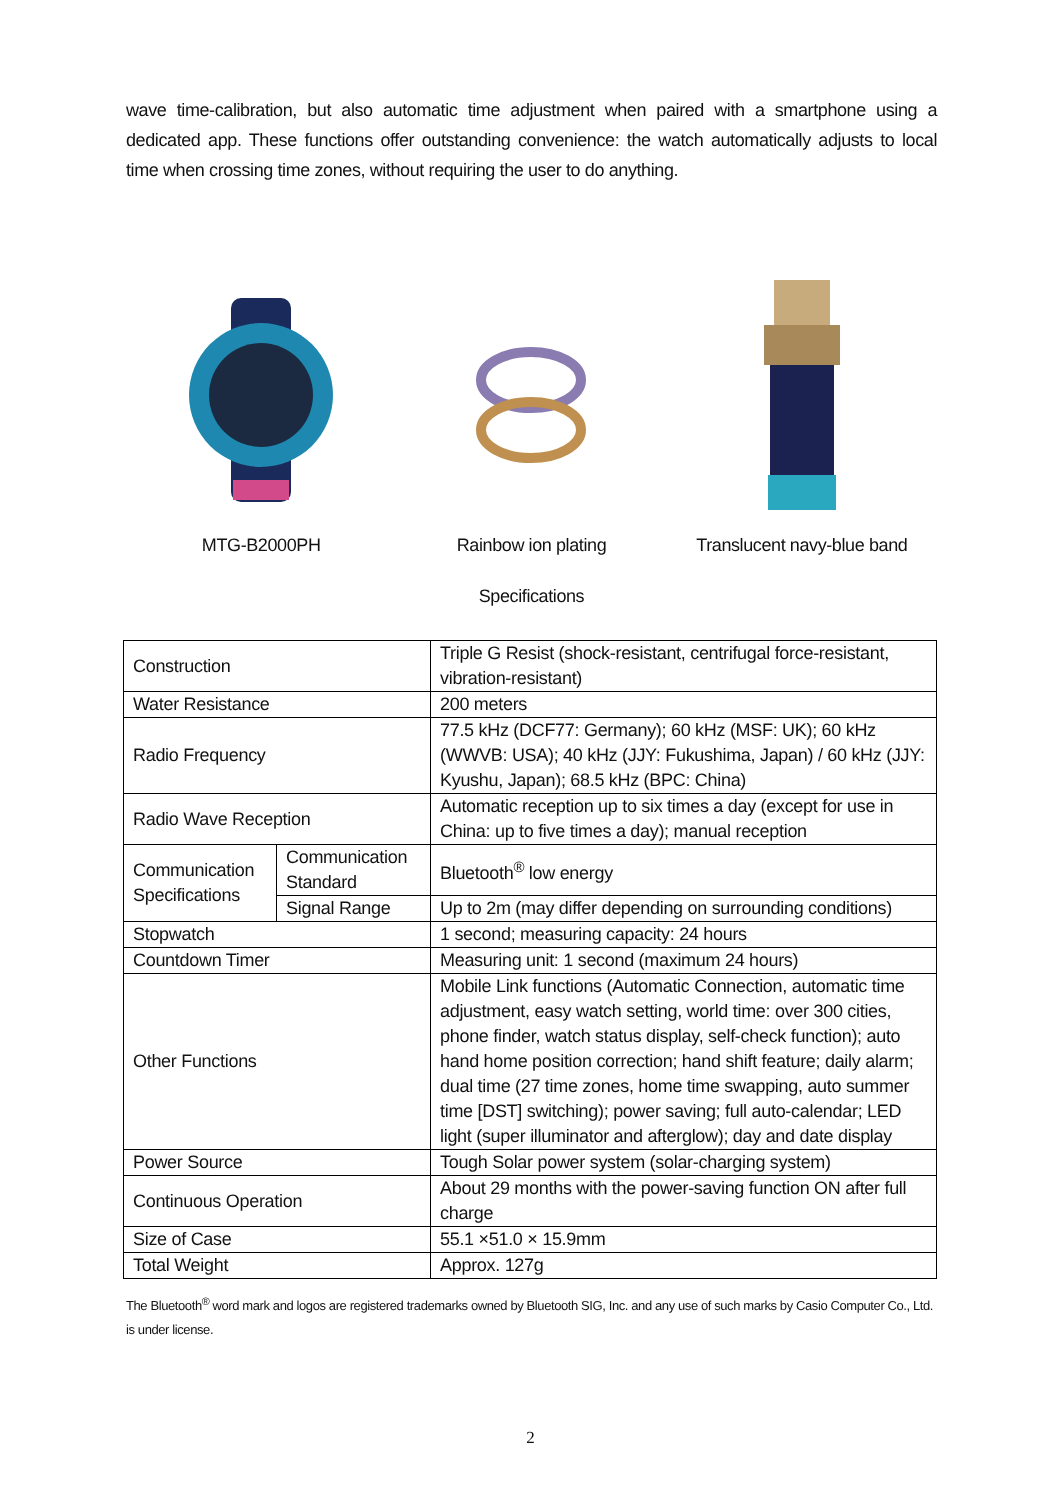wave time-calibration, but also automatic time adjustment when paired with a smartphone using a dedicated app. These functions offer outstanding convenience: the watch automatically adjusts to local time when crossing time zones, without requiring the user to do anything.
MTG-B2000PH Rainbow ion plating Translucent navy-blue band
Specifications
| Construction | | Triple G Resist (shock-resistant, centrifugal force-resistant, vibration-resistant) |
| Water Resistance | | 200 meters |
| Radio Frequency | | 77.5 kHz (DCF77: Germany); 60 kHz (MSF: UK); 60 kHz (WWVB: USA); 40 kHz (JJY: Fukushima, Japan) / 60 kHz (JJY: Kyushu, Japan); 68.5 kHz (BPC: China) |
| Radio Wave Reception | | Automatic reception up to six times a day (except for use in China: up to five times a day); manual reception |
| Communication Specifications | Communication Standard | Bluetooth<sup>®</sup> low energy |
| | Signal Range | Up to 2m (may differ depending on surrounding conditions) |
| Stopwatch | | 1 second; measuring capacity: 24 hours |
| Countdown Timer | | Measuring unit: 1 second (maximum 24 hours) |
| Other Functions | | Mobile Link functions (Automatic Connection, automatic time adjustment, easy watch setting, world time: over 300 cities, phone finder, watch status display, self-check function); auto hand home position correction; hand shift feature; daily alarm; dual time (27 time zones, home time swapping, auto summer time [DST] switching); power saving; full auto-calendar; LED light (super illuminator and afterglow); day and date display |
| Power Source | | Tough Solar power system (solar-charging system) |
| Continuous Operation | | About 29 months with the power-saving function ON after full charge |
| Size of Case | | 55.1 ×51.0 × 15.9mm |
| Total Weight | | Approx. 127g |
The Bluetooth<sup>®</sup> word mark and logos are registered trademarks owned by Bluetooth SIG, Inc. and any use of such marks by Casio Computer Co., Ltd. is under license.
2